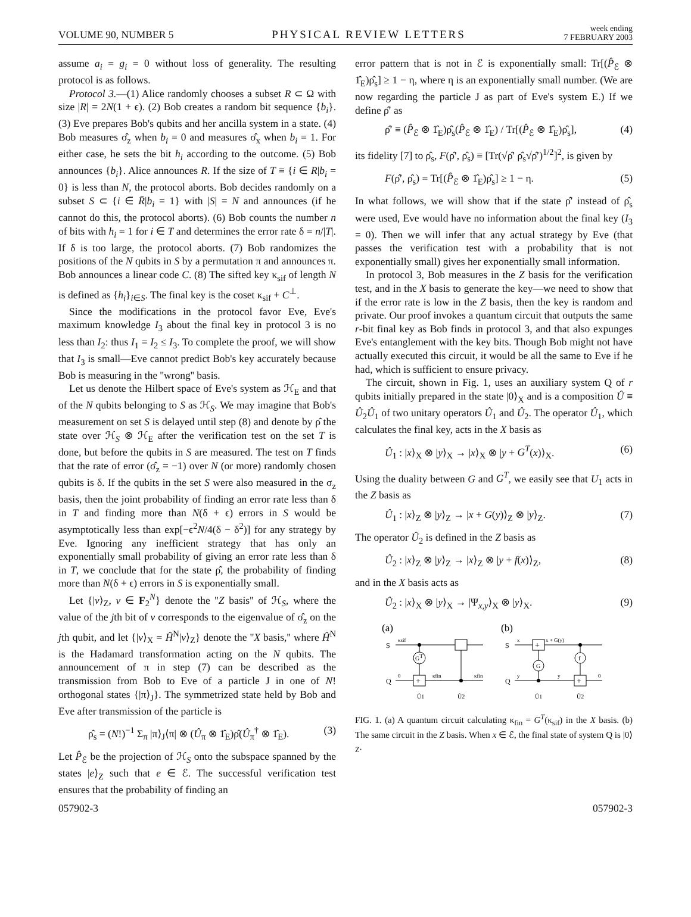VOLUME 90, NUMBER 5 PHYSICAL REVIEW LETTERS week ending
7 FEBRUARY 2003
assume a<sub>i</sub> = g<sub>i</sub> = 0 without loss of generality. The resulting protocol is as follows.
Protocol 3.—(1) Alice randomly chooses a subset R ⊂ Ω with size |R| = 2N(1 + ϵ). (2) Bob creates a random bit sequence {b<sub>i</sub>}. (3) Eve prepares Bob's qubits and her ancilla system in a state. (4) Bob measures σ̂<sub>z</sub> when b<sub>i</sub> = 0 and measures σ̂<sub>x</sub> when b<sub>i</sub> = 1. For either case, he sets the bit h<sub>i</sub> according to the outcome. (5) Bob announces {b<sub>i</sub>}. Alice announces R. If the size of T ≡ {i ∈ R|b<sub>i</sub> = 0} is less than N, the protocol aborts. Bob decides randomly on a subset S ⊂ {i ∈ R̄|b<sub>i</sub> = 1} with |S| = N and announces (if he cannot do this, the protocol aborts). (6) Bob counts the number n of bits with h<sub>i</sub> = 1 for i ∈ T and determines the error rate δ = n/|T|. If δ is too large, the protocol aborts. (7) Bob randomizes the positions of the N qubits in S by a permutation π and announces π. Bob announces a linear code C. (8) The sifted key κ<sub>sif</sub> of length N is defined as {h<sub>i</sub>}<sub>i∈S</sub>. The final key is the coset κ<sub>sif</sub> + C<sup>⊥</sup>.
Since the modifications in the protocol favor Eve, Eve's maximum knowledge I<sub>3</sub> about the final key in protocol 3 is no less than I<sub>2</sub>: thus I<sub>1</sub> = I<sub>2</sub> ≤ I<sub>3</sub>. To complete the proof, we will show that I<sub>3</sub> is small—Eve cannot predict Bob's key accurately because Bob is measuring in the ''wrong'' basis.
Let us denote the Hilbert space of Eve's system as ℋ<sub>E</sub> and that of the N qubits belonging to S as ℋ<sub>S</sub>. We may imagine that Bob's measurement on set S is delayed until step (8) and denote by ρ̂ the state over ℋ<sub>S</sub> ⊗ ℋ<sub>E</sub> after the verification test on the set T is done, but before the qubits in S are measured. The test on T finds that the rate of error (σ̂<sub>z</sub> = −1) over N (or more) randomly chosen qubits is δ. If the qubits in the set S were also measured in the σ<sub>z</sub> basis, then the joint probability of finding an error rate less than δ in T and finding more than N(δ + ϵ) errors in S would be asymptotically less than exp[−ϵ<sup>2</sup>N/4(δ − δ<sup>2</sup>)] for any strategy by Eve. Ignoring any inefficient strategy that has only an exponentially small probability of giving an error rate less than δ in T, we conclude that for the state ρ̂, the probability of finding more than N(δ + ϵ) errors in S is exponentially small.
Let {|v⟩<sub>Z</sub>, v ∈ F<sub>2</sub><sup>N</sup>} denote the ''Z basis'' of ℋ<sub>S</sub>, where the value of the jth bit of v corresponds to the eigenvalue of σ̂<sub>z</sub> on the jth qubit, and let {|v⟩<sub>X</sub> = Ĥ<sup>N</sup>|v⟩<sub>Z</sub>} denote the ''X basis,'' where Ĥ<sup>N</sup> is the Hadamard transformation acting on the N qubits. The announcement of π in step (7) can be described as the transmission from Bob to Eve of a particle J in one of N! orthogonal states {|π⟩<sub>J</sub>}. The symmetrized state held by Bob and Eve after transmission of the particle is
ρ̂<sub>s</sub> = (N!)<sup>−1</sup> Σ<sub>π</sub> |π⟩<sub>J</sub>⟨π| ⊗ (Û<sub>π</sub> ⊗ 1̂<sub>E</sub>)ρ̂(Û<sub>π</sub><sup>†</sup> ⊗ 1̂<sub>E</sub>). (3)
Let P̂<sub>ℰ</sub> be the projection of ℋ<sub>S</sub> onto the subspace spanned by the states |e⟩<sub>Z</sub> such that e ∈ ℰ. The successful verification test ensures that the probability of finding an
error pattern that is not in ℰ is exponentially small: Tr[(P̂<sub>ℰ</sub> ⊗ 1̂<sub>E</sub>)ρ̂<sub>s</sub>] ≥ 1 − η, where η is an exponentially small number. (We are now regarding the particle J as part of Eve's system E.) If we define ρ̂′ as
ρ̂′ ≡ (P̂<sub>ℰ</sub> ⊗ 1̂<sub>E</sub>)ρ̂<sub>s</sub>(P̂<sub>ℰ</sub> ⊗ 1̂<sub>E</sub>) / Tr[(P̂<sub>ℰ</sub> ⊗ 1̂<sub>E</sub>)ρ̂<sub>s</sub>], (4)
its fidelity [7] to ρ̂<sub>s</sub>, F(ρ̂′, ρ̂<sub>s</sub>) ≡ [Tr(√ρ̂′ ρ̂<sub>s</sub>√ρ̂′)<sup>1/2</sup>]<sup>2</sup>, is given by
F(ρ̂′, ρ̂<sub>s</sub>) = Tr[(P̂<sub>ℰ</sub> ⊗ 1̂<sub>E</sub>)ρ̂<sub>s</sub>] ≥ 1 − η. (5)
In what follows, we will show that if the state ρ̂′ instead of ρ̂<sub>s</sub> were used, Eve would have no information about the final key (I<sub>3</sub> = 0). Then we will infer that any actual strategy by Eve (that passes the verification test with a probability that is not exponentially small) gives her exponentially small information.
In protocol 3, Bob measures in the Z basis for the verification test, and in the X basis to generate the key—we need to show that if the error rate is low in the Z basis, then the key is random and private. Our proof invokes a quantum circuit that outputs the same r-bit final key as Bob finds in protocol 3, and that also expunges Eve's entanglement with the key bits. Though Bob might not have actually executed this circuit, it would be all the same to Eve if he had, which is sufficient to ensure privacy.
The circuit, shown in Fig. 1, uses an auxiliary system Q of r qubits initially prepared in the state |0⟩<sub>X</sub> and is a composition Û ≡ Û<sub>2</sub>Û<sub>1</sub> of two unitary operators Û<sub>1</sub> and Û<sub>2</sub>. The operator Û<sub>1</sub>, which calculates the final key, acts in the X basis as
Û<sub>1</sub> : |x⟩<sub>X</sub> ⊗ |y⟩<sub>X</sub> → |x⟩<sub>X</sub> ⊗ |y + G<sup>T</sup>(x)⟩<sub>X</sub>. (6)
Using the duality between G and G<sup>T</sup>, we easily see that U<sub>1</sub> acts in the Z basis as
Û<sub>1</sub> : |x⟩<sub>Z</sub> ⊗ |y⟩<sub>Z</sub> → |x + G(y)⟩<sub>Z</sub> ⊗ |y⟩<sub>Z</sub>. (7)
The operator Û<sub>2</sub> is defined in the Z basis as
Û<sub>2</sub> : |x⟩<sub>Z</sub> ⊗ |y⟩<sub>Z</sub> → |x⟩<sub>Z</sub> ⊗ |y + f(x)⟩<sub>Z</sub>, (8)
and in the X basis acts as
Û<sub>2</sub> : |x⟩<sub>X</sub> ⊗ |y⟩<sub>X</sub> → |Ψ<sub>x,y</sub>⟩<sub>X</sub> ⊗ |y⟩<sub>X</sub>. (9)
(a)
(b)
S
Q
κsif
0
GT
+
κfin
κfin
Û1
Û2
S
Q
x
x + G(y)
y
y
0
+
G
f
+
Û1
Û2
FIG. 1. (a) A quantum circuit calculating κ<sub>fin</sub> = G<sup>T</sup>(κ<sub>sif</sub>) in the X basis. (b) The same circuit in the Z basis. When x ∈ ℰ, the final state of system Q is |0⟩<sub>Z</sub>.
057902-3 057902-3